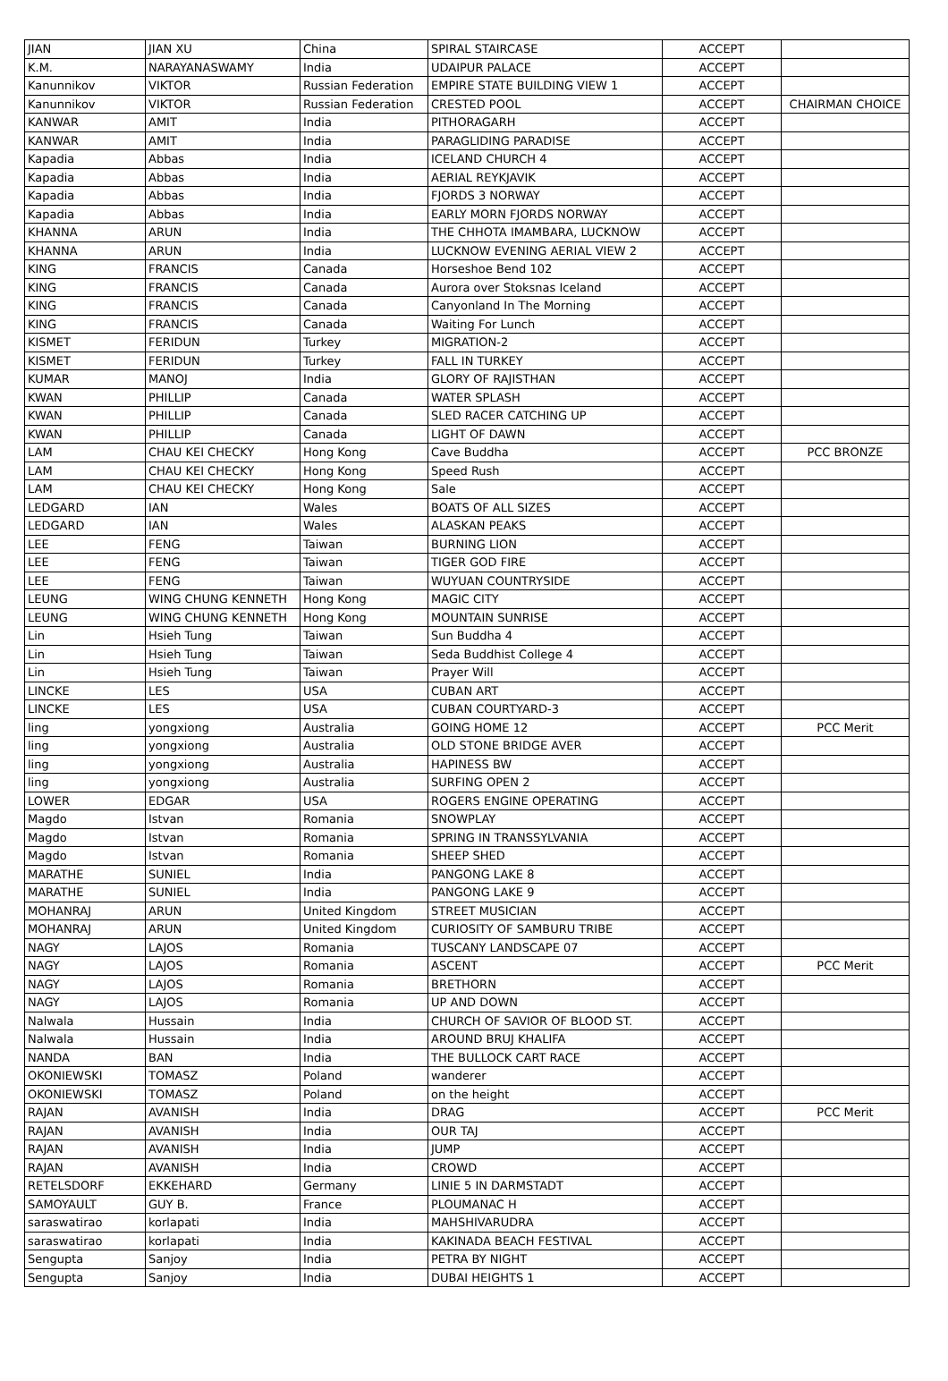| JIAN | JIAN XU | China | SPIRAL STAIRCASE | ACCEPT | |
| K.M. | NARAYANASWAMY | India | UDAIPUR PALACE | ACCEPT | |
| Kanunnikov | VIKTOR | Russian Federation | EMPIRE STATE BUILDING VIEW 1 | ACCEPT | |
| Kanunnikov | VIKTOR | Russian Federation | CRESTED POOL | ACCEPT | CHAIRMAN CHOICE |
| KANWAR | AMIT | India | PITHORAGARH | ACCEPT | |
| KANWAR | AMIT | India | PARAGLIDING PARADISE | ACCEPT | |
| Kapadia | Abbas | India | ICELAND CHURCH 4 | ACCEPT | |
| Kapadia | Abbas | India | AERIAL REYKJAVIK | ACCEPT | |
| Kapadia | Abbas | India | FJORDS 3 NORWAY | ACCEPT | |
| Kapadia | Abbas | India | EARLY MORN FJORDS NORWAY | ACCEPT | |
| KHANNA | ARUN | India | THE CHHOTA IMAMBARA, LUCKNOW | ACCEPT | |
| KHANNA | ARUN | India | LUCKNOW EVENING AERIAL VIEW 2 | ACCEPT | |
| KING | FRANCIS | Canada | Horseshoe Bend 102 | ACCEPT | |
| KING | FRANCIS | Canada | Aurora over Stoksnas Iceland | ACCEPT | |
| KING | FRANCIS | Canada | Canyonland In The Morning | ACCEPT | |
| KING | FRANCIS | Canada | Waiting For Lunch | ACCEPT | |
| KISMET | FERIDUN | Turkey | MIGRATION-2 | ACCEPT | |
| KISMET | FERIDUN | Turkey | FALL IN TURKEY | ACCEPT | |
| KUMAR | MANOJ | India | GLORY OF RAJISTHAN | ACCEPT | |
| KWAN | PHILLIP | Canada | WATER SPLASH | ACCEPT | |
| KWAN | PHILLIP | Canada | SLED RACER CATCHING UP | ACCEPT | |
| KWAN | PHILLIP | Canada | LIGHT OF DAWN | ACCEPT | |
| LAM | CHAU KEI CHECKY | Hong Kong | Cave Buddha | ACCEPT | PCC BRONZE |
| LAM | CHAU KEI CHECKY | Hong Kong | Speed Rush | ACCEPT | |
| LAM | CHAU KEI CHECKY | Hong Kong | Sale | ACCEPT | |
| LEDGARD | IAN | Wales | BOATS OF ALL SIZES | ACCEPT | |
| LEDGARD | IAN | Wales | ALASKAN PEAKS | ACCEPT | |
| LEE | FENG | Taiwan | BURNING LION | ACCEPT | |
| LEE | FENG | Taiwan | TIGER GOD FIRE | ACCEPT | |
| LEE | FENG | Taiwan | WUYUAN COUNTRYSIDE | ACCEPT | |
| LEUNG | WING CHUNG KENNETH | Hong Kong | MAGIC CITY | ACCEPT | |
| LEUNG | WING CHUNG KENNETH | Hong Kong | MOUNTAIN SUNRISE | ACCEPT | |
| Lin | Hsieh Tung | Taiwan | Sun Buddha 4 | ACCEPT | |
| Lin | Hsieh Tung | Taiwan | Seda Buddhist College 4 | ACCEPT | |
| Lin | Hsieh Tung | Taiwan | Prayer Will | ACCEPT | |
| LINCKE | LES | USA | CUBAN ART | ACCEPT | |
| LINCKE | LES | USA | CUBAN COURTYARD-3 | ACCEPT | |
| ling | yongxiong | Australia | GOING HOME 12 | ACCEPT | PCC Merit |
| ling | yongxiong | Australia | OLD STONE BRIDGE AVER | ACCEPT | |
| ling | yongxiong | Australia | HAPINESS BW | ACCEPT | |
| ling | yongxiong | Australia | SURFING OPEN 2 | ACCEPT | |
| LOWER | EDGAR | USA | ROGERS ENGINE OPERATING | ACCEPT | |
| Magdo | Istvan | Romania | SNOWPLAY | ACCEPT | |
| Magdo | Istvan | Romania | SPRING IN TRANSSYLVANIA | ACCEPT | |
| Magdo | Istvan | Romania | SHEEP SHED | ACCEPT | |
| MARATHE | SUNIEL | India | PANGONG LAKE 8 | ACCEPT | |
| MARATHE | SUNIEL | India | PANGONG LAKE 9 | ACCEPT | |
| MOHANRAJ | ARUN | United Kingdom | STREET MUSICIAN | ACCEPT | |
| MOHANRAJ | ARUN | United Kingdom | CURIOSITY OF SAMBURU TRIBE | ACCEPT | |
| NAGY | LAJOS | Romania | TUSCANY LANDSCAPE 07 | ACCEPT | |
| NAGY | LAJOS | Romania | ASCENT | ACCEPT | PCC Merit |
| NAGY | LAJOS | Romania | BRETHORN | ACCEPT | |
| NAGY | LAJOS | Romania | UP AND DOWN | ACCEPT | |
| Nalwala | Hussain | India | CHURCH OF SAVIOR OF BLOOD ST. | ACCEPT | |
| Nalwala | Hussain | India | AROUND BRUJ KHALIFA | ACCEPT | |
| NANDA | BAN | India | THE BULLOCK CART RACE | ACCEPT | |
| OKONIEWSKI | TOMASZ | Poland | wanderer | ACCEPT | |
| OKONIEWSKI | TOMASZ | Poland | on the height | ACCEPT | |
| RAJAN | AVANISH | India | DRAG | ACCEPT | PCC Merit |
| RAJAN | AVANISH | India | OUR TAJ | ACCEPT | |
| RAJAN | AVANISH | India | JUMP | ACCEPT | |
| RAJAN | AVANISH | India | CROWD | ACCEPT | |
| RETELSDORF | EKKEHARD | Germany | LINIE 5 IN DARMSTADT | ACCEPT | |
| SAMOYAULT | GUY B. | France | PLOUMANAC H | ACCEPT | |
| saraswatirao | korlapati | India | MAHSHIVARUDRA | ACCEPT | |
| saraswatirao | korlapati | India | KAKINADA BEACH FESTIVAL | ACCEPT | |
| Sengupta | Sanjoy | India | PETRA BY NIGHT | ACCEPT | |
| Sengupta | Sanjoy | India | DUBAI HEIGHTS 1 | ACCEPT | |